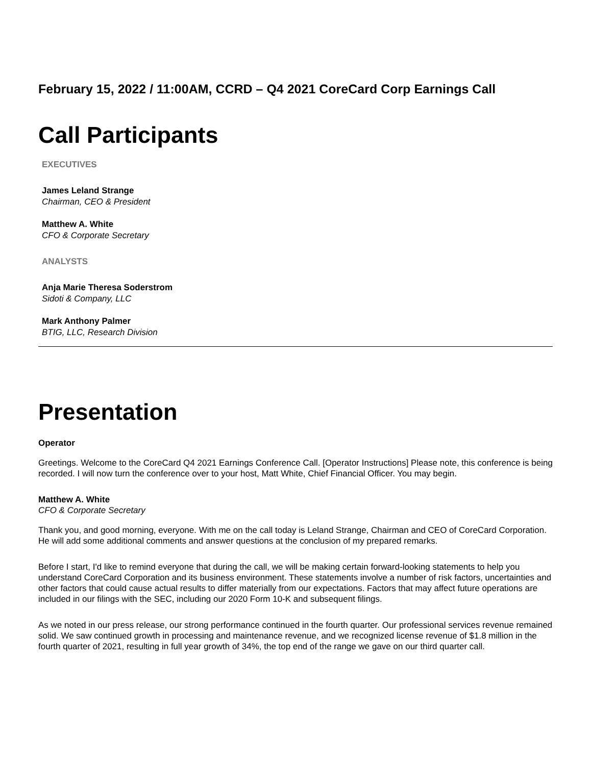February 15, 2022 / 11:00AM, CCRD – Q4 2021 CoreCard Corp Earnings Call
Call Participants
EXECUTIVES
James Leland Strange
Chairman, CEO & President
Matthew A. White
CFO & Corporate Secretary
ANALYSTS
Anja Marie Theresa Soderstrom
Sidoti & Company, LLC
Mark Anthony Palmer
BTIG, LLC, Research Division
Presentation
Operator
Greetings. Welcome to the CoreCard Q4 2021 Earnings Conference Call. [Operator Instructions] Please note, this conference is being recorded. I will now turn the conference over to your host, Matt White, Chief Financial Officer. You may begin.
Matthew A. White
CFO & Corporate Secretary
Thank you, and good morning, everyone. With me on the call today is Leland Strange, Chairman and CEO of CoreCard Corporation. He will add some additional comments and answer questions at the conclusion of my prepared remarks.
Before I start, I'd like to remind everyone that during the call, we will be making certain forward-looking statements to help you understand CoreCard Corporation and its business environment. These statements involve a number of risk factors, uncertainties and other factors that could cause actual results to differ materially from our expectations. Factors that may affect future operations are included in our filings with the SEC, including our 2020 Form 10-K and subsequent filings.
As we noted in our press release, our strong performance continued in the fourth quarter. Our professional services revenue remained solid. We saw continued growth in processing and maintenance revenue, and we recognized license revenue of $1.8 million in the fourth quarter of 2021, resulting in full year growth of 34%, the top end of the range we gave on our third quarter call.